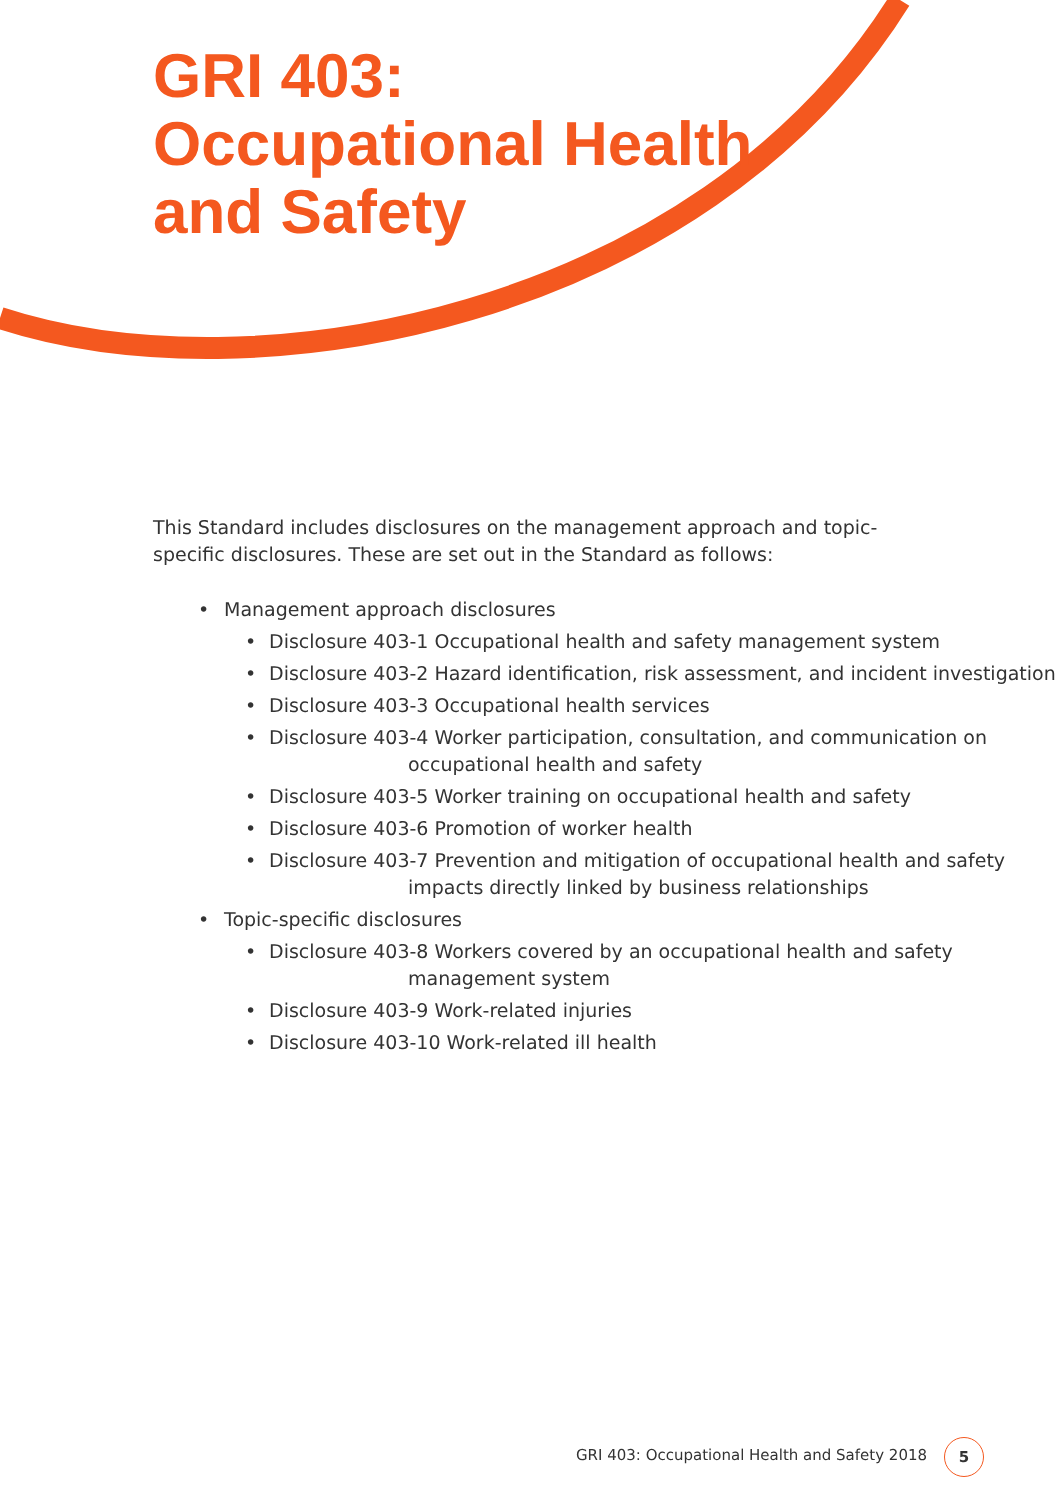GRI 403:
Occupational Health
and Safety
This Standard includes disclosures on the management approach and topic-specific disclosures. These are set out in the Standard as follows:
Management approach disclosures
Disclosure 403-1 Occupational health and safety management system
Disclosure 403-2 Hazard identification, risk assessment, and incident investigation
Disclosure 403-3 Occupational health services
Disclosure 403-4 Worker participation, consultation, and communication on occupational health and safety
Disclosure 403-5 Worker training on occupational health and safety
Disclosure 403-6 Promotion of worker health
Disclosure 403-7 Prevention and mitigation of occupational health and safety impacts directly linked by business relationships
Topic-specific disclosures
Disclosure 403-8 Workers covered by an occupational health and safety management system
Disclosure 403-9 Work-related injuries
Disclosure 403-10 Work-related ill health
GRI 403: Occupational Health and Safety 2018
5